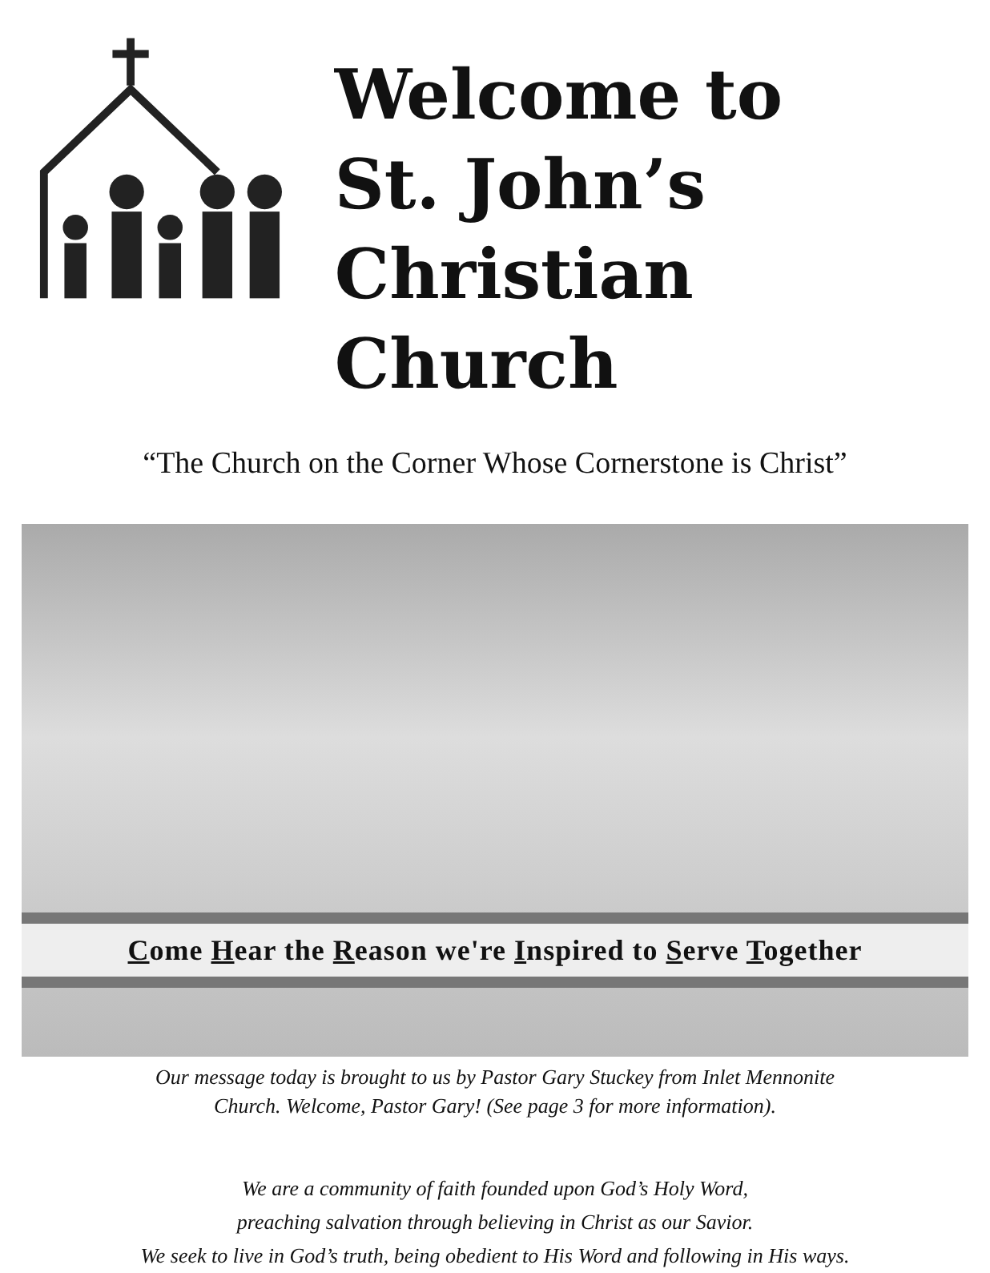Welcome to
St. John’s
Christian Church
“The Church on the Corner Whose Cornerstone is Christ”
Come Hear the Reason we're Inspired to Serve Together
Our message today is brought to us by Pastor Gary Stuckey from Inlet Mennonite
Church. Welcome, Pastor Gary! (See page 3 for more information).
We are a community of faith founded upon God’s Holy Word,
preaching salvation through believing in Christ as our Savior.
We seek to live in God’s truth, being obedient to His Word and following in His ways.